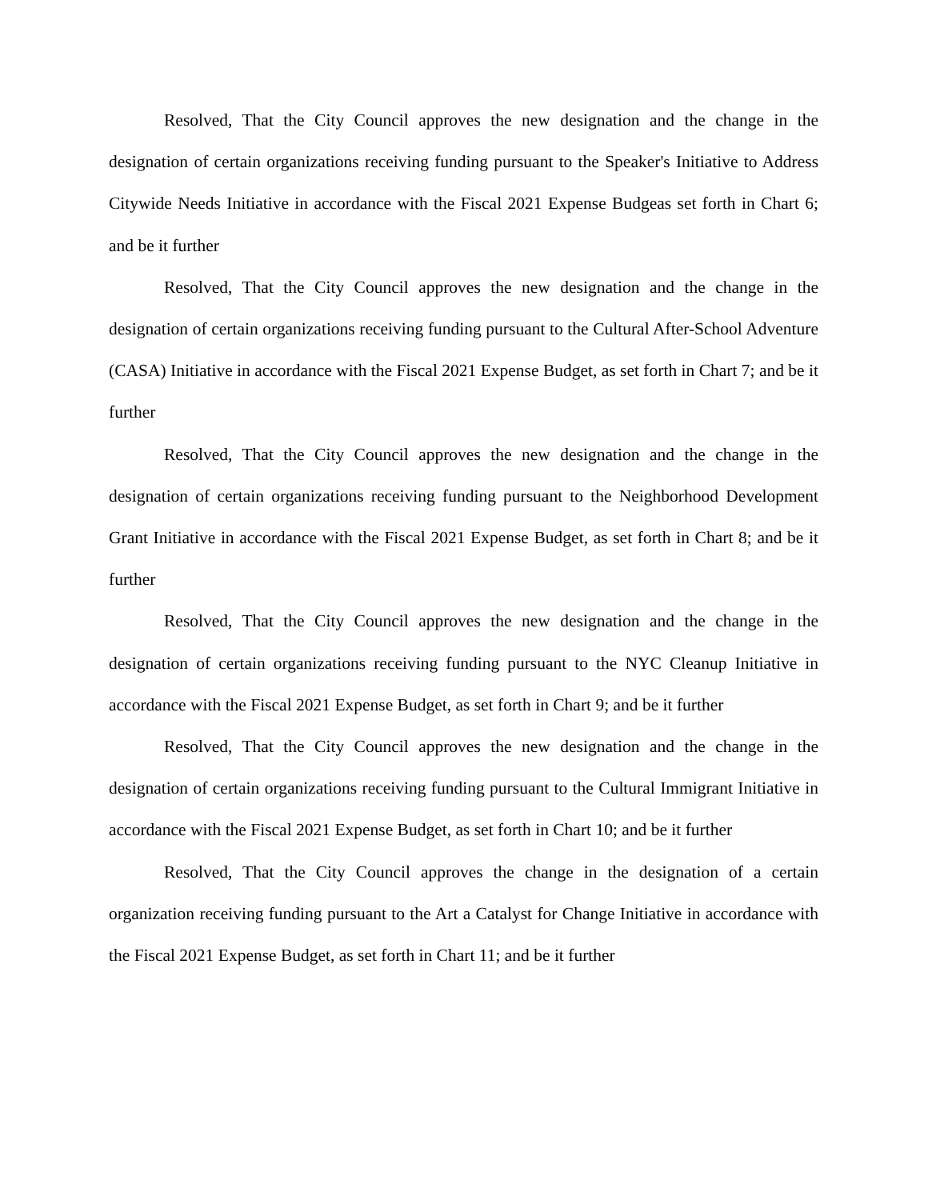Resolved, That the City Council approves the new designation and the change in the designation of certain organizations receiving funding pursuant to the Speaker's Initiative to Address Citywide Needs Initiative in accordance with the Fiscal 2021 Expense Budgeas set forth in Chart 6; and be it further
Resolved, That the City Council approves the new designation and the change in the designation of certain organizations receiving funding pursuant to the Cultural After-School Adventure (CASA) Initiative in accordance with the Fiscal 2021 Expense Budget, as set forth in Chart 7; and be it further
Resolved, That the City Council approves the new designation and the change in the designation of certain organizations receiving funding pursuant to the Neighborhood Development Grant Initiative in accordance with the Fiscal 2021 Expense Budget, as set forth in Chart 8; and be it further
Resolved, That the City Council approves the new designation and the change in the designation of certain organizations receiving funding pursuant to the NYC Cleanup Initiative in accordance with the Fiscal 2021 Expense Budget, as set forth in Chart 9; and be it further
Resolved, That the City Council approves the new designation and the change in the designation of certain organizations receiving funding pursuant to the Cultural Immigrant Initiative in accordance with the Fiscal 2021 Expense Budget, as set forth in Chart 10; and be it further
Resolved, That the City Council approves the change in the designation of a certain organization receiving funding pursuant to the Art a Catalyst for Change Initiative in accordance with the Fiscal 2021 Expense Budget, as set forth in Chart 11; and be it further